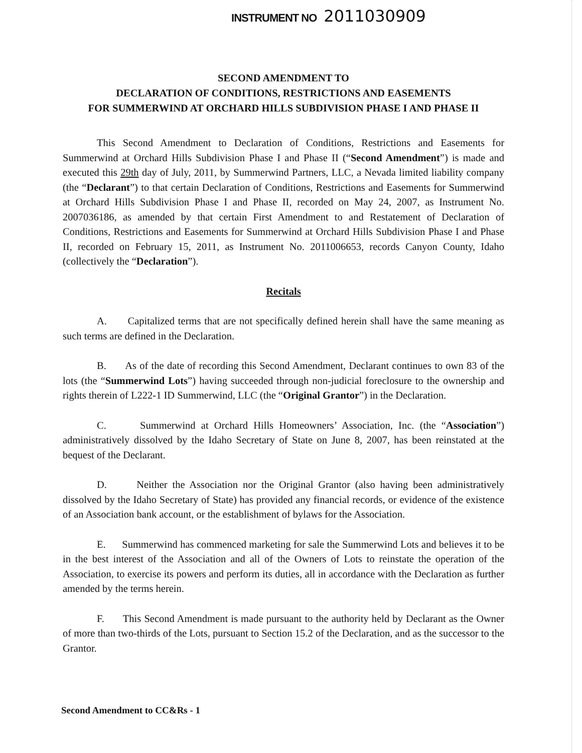INSTRUMENT NO 2011030909
SECOND AMENDMENT TO
DECLARATION OF CONDITIONS, RESTRICTIONS AND EASEMENTS
FOR SUMMERWIND AT ORCHARD HILLS SUBDIVISION PHASE I AND PHASE II
This Second Amendment to Declaration of Conditions, Restrictions and Easements for Summerwind at Orchard Hills Subdivision Phase I and Phase II (“Second Amendment”) is made and executed this 29th day of July, 2011, by Summerwind Partners, LLC, a Nevada limited liability company (the “Declarant”) to that certain Declaration of Conditions, Restrictions and Easements for Summerwind at Orchard Hills Subdivision Phase I and Phase II, recorded on May 24, 2007, as Instrument No. 2007036186, as amended by that certain First Amendment to and Restatement of Declaration of Conditions, Restrictions and Easements for Summerwind at Orchard Hills Subdivision Phase I and Phase II, recorded on February 15, 2011, as Instrument No. 2011006653, records Canyon County, Idaho (collectively the “Declaration”).
Recitals
A. Capitalized terms that are not specifically defined herein shall have the same meaning as such terms are defined in the Declaration.
B. As of the date of recording this Second Amendment, Declarant continues to own 83 of the lots (the “Summerwind Lots”) having succeeded through non-judicial foreclosure to the ownership and rights therein of L222-1 ID Summerwind, LLC (the “Original Grantor”) in the Declaration.
C. Summerwind at Orchard Hills Homeowners’ Association, Inc. (the “Association”) administratively dissolved by the Idaho Secretary of State on June 8, 2007, has been reinstated at the bequest of the Declarant.
D. Neither the Association nor the Original Grantor (also having been administratively dissolved by the Idaho Secretary of State) has provided any financial records, or evidence of the existence of an Association bank account, or the establishment of bylaws for the Association.
E. Summerwind has commenced marketing for sale the Summerwind Lots and believes it to be in the best interest of the Association and all of the Owners of Lots to reinstate the operation of the Association, to exercise its powers and perform its duties, all in accordance with the Declaration as further amended by the terms herein.
F. This Second Amendment is made pursuant to the authority held by Declarant as the Owner of more than two-thirds of the Lots, pursuant to Section 15.2 of the Declaration, and as the successor to the Grantor.
Second Amendment to CC&Rs - 1